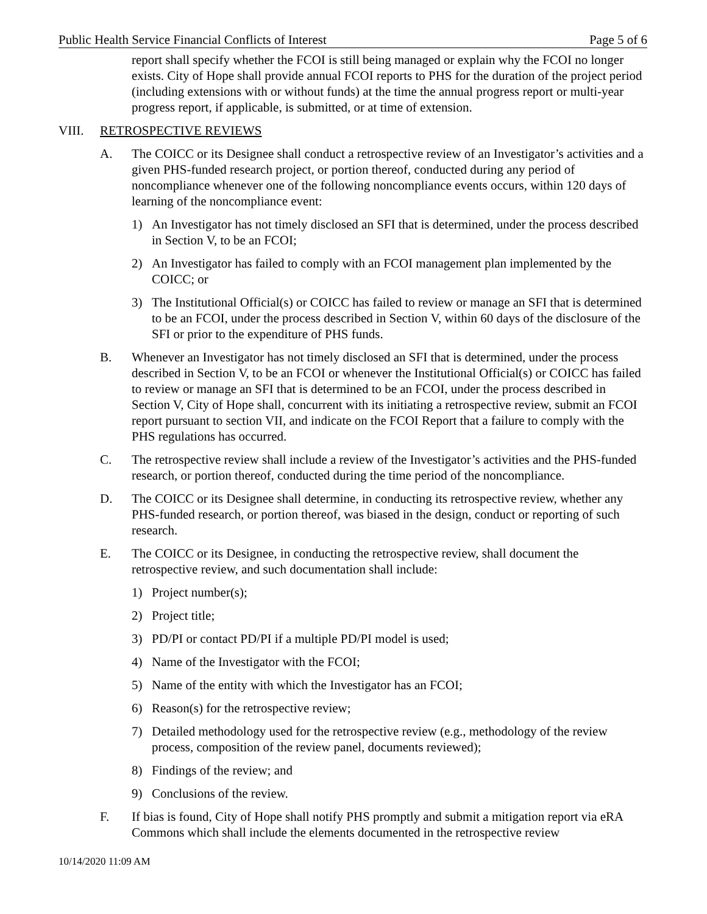Public Health Service Financial Conflicts of Interest Page 5 of 6
report shall specify whether the FCOI is still being managed or explain why the FCOI no longer exists. City of Hope shall provide annual FCOI reports to PHS for the duration of the project period (including extensions with or without funds) at the time the annual progress report or multi-year progress report, if applicable, is submitted, or at time of extension.
VIII. RETROSPECTIVE REVIEWS
A. The COICC or its Designee shall conduct a retrospective review of an Investigator’s activities and a given PHS-funded research project, or portion thereof, conducted during any period of noncompliance whenever one of the following noncompliance events occurs, within 120 days of learning of the noncompliance event:
1) An Investigator has not timely disclosed an SFI that is determined, under the process described in Section V, to be an FCOI;
2) An Investigator has failed to comply with an FCOI management plan implemented by the COICC; or
3) The Institutional Official(s) or COICC has failed to review or manage an SFI that is determined to be an FCOI, under the process described in Section V, within 60 days of the disclosure of the SFI or prior to the expenditure of PHS funds.
B. Whenever an Investigator has not timely disclosed an SFI that is determined, under the process described in Section V, to be an FCOI or whenever the Institutional Official(s) or COICC has failed to review or manage an SFI that is determined to be an FCOI, under the process described in Section V, City of Hope shall, concurrent with its initiating a retrospective review, submit an FCOI report pursuant to section VII, and indicate on the FCOI Report that a failure to comply with the PHS regulations has occurred.
C. The retrospective review shall include a review of the Investigator’s activities and the PHS-funded research, or portion thereof, conducted during the time period of the noncompliance.
D. The COICC or its Designee shall determine, in conducting its retrospective review, whether any PHS-funded research, or portion thereof, was biased in the design, conduct or reporting of such research.
E. The COICC or its Designee, in conducting the retrospective review, shall document the retrospective review, and such documentation shall include:
1) Project number(s);
2) Project title;
3) PD/PI or contact PD/PI if a multiple PD/PI model is used;
4) Name of the Investigator with the FCOI;
5) Name of the entity with which the Investigator has an FCOI;
6) Reason(s) for the retrospective review;
7) Detailed methodology used for the retrospective review (e.g., methodology of the review process, composition of the review panel, documents reviewed);
8) Findings of the review; and
9) Conclusions of the review.
F. If bias is found, City of Hope shall notify PHS promptly and submit a mitigation report via eRA Commons which shall include the elements documented in the retrospective review
10/14/2020 11:09 AM